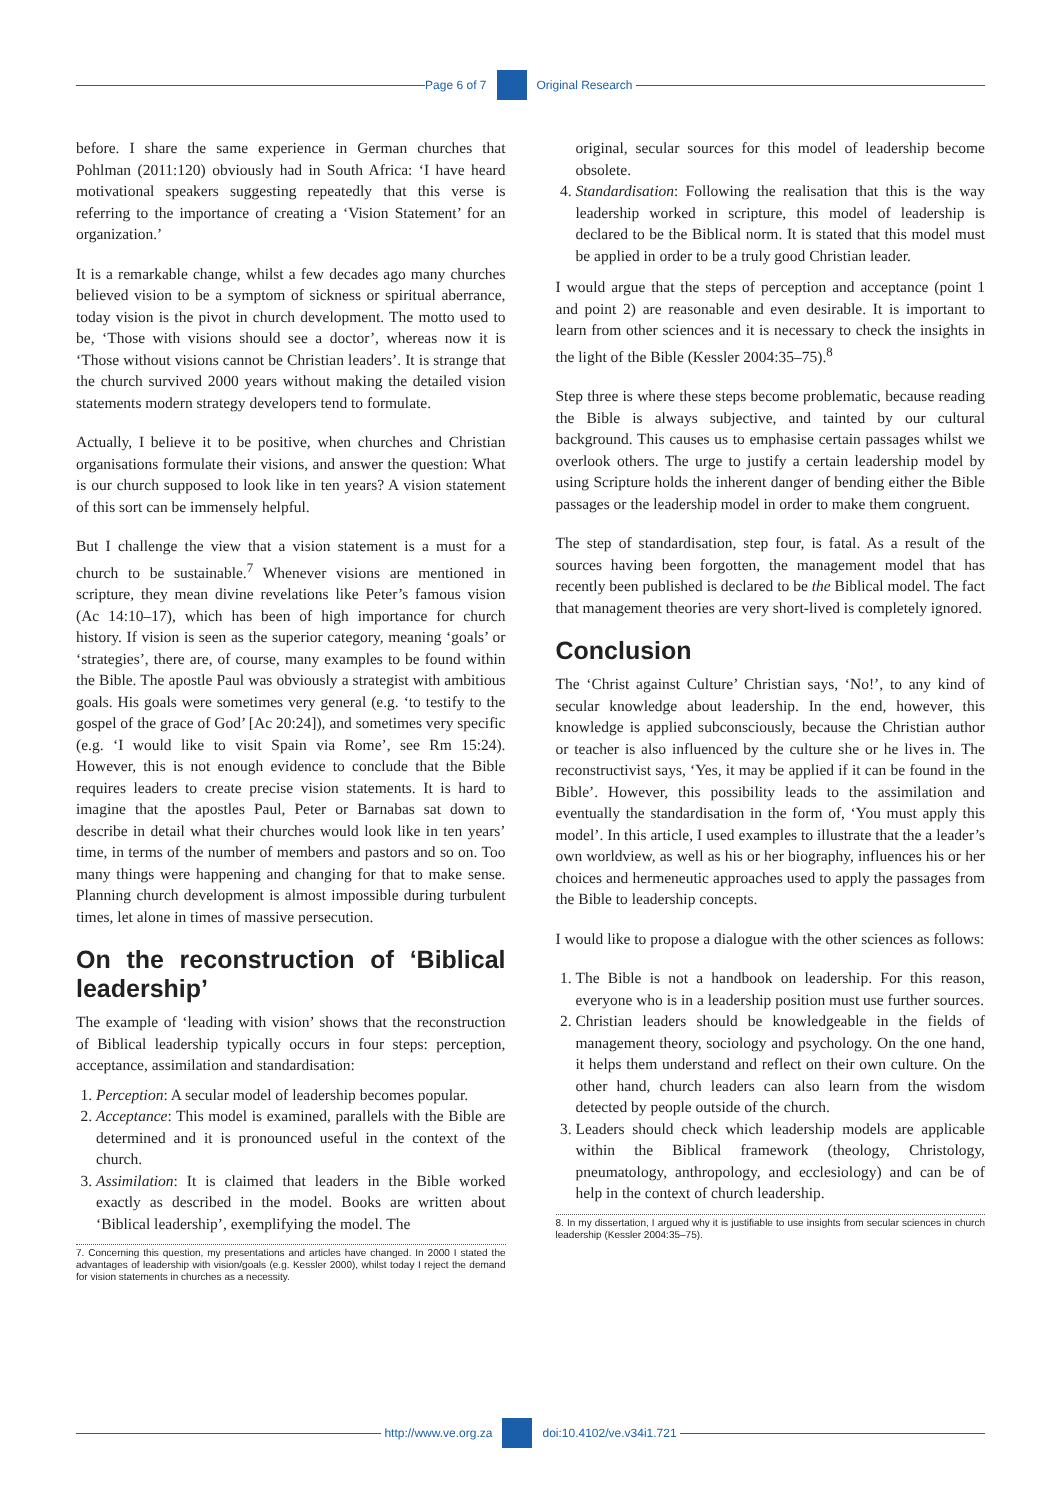Page 6 of 7 Original Research
before. I share the same experience in German churches that Pohlman (2011:120) obviously had in South Africa: ‘I have heard motivational speakers suggesting repeatedly that this verse is referring to the importance of creating a ‘Vision Statement’ for an organization.’
It is a remarkable change, whilst a few decades ago many churches believed vision to be a symptom of sickness or spiritual aberrance, today vision is the pivot in church development. The motto used to be, ‘Those with visions should see a doctor’, whereas now it is ‘Those without visions cannot be Christian leaders’. It is strange that the church survived 2000 years without making the detailed vision statements modern strategy developers tend to formulate.
Actually, I believe it to be positive, when churches and Christian organisations formulate their visions, and answer the question: What is our church supposed to look like in ten years? A vision statement of this sort can be immensely helpful.
But I challenge the view that a vision statement is a must for a church to be sustainable.<sup>7</sup> Whenever visions are mentioned in scripture, they mean divine revelations like Peter’s famous vision (Ac 14:10–17), which has been of high importance for church history. If vision is seen as the superior category, meaning ‘goals’ or ‘strategies’, there are, of course, many examples to be found within the Bible. The apostle Paul was obviously a strategist with ambitious goals. His goals were sometimes very general (e.g. ‘to testify to the gospel of the grace of God’ [Ac 20:24]), and sometimes very specific (e.g. ‘I would like to visit Spain via Rome’, see Rm 15:24). However, this is not enough evidence to conclude that the Bible requires leaders to create precise vision statements. It is hard to imagine that the apostles Paul, Peter or Barnabas sat down to describe in detail what their churches would look like in ten years’ time, in terms of the number of members and pastors and so on. Too many things were happening and changing for that to make sense. Planning church development is almost impossible during turbulent times, let alone in times of massive persecution.
On the reconstruction of ‘Biblical leadership’
The example of ‘leading with vision’ shows that the reconstruction of Biblical leadership typically occurs in four steps: perception, acceptance, assimilation and standardisation:
1. Perception: A secular model of leadership becomes popular.
2. Acceptance: This model is examined, parallels with the Bible are determined and it is pronounced useful in the context of the church.
3. Assimilation: It is claimed that leaders in the Bible worked exactly as described in the model. Books are written about ‘Biblical leadership’, exemplifying the model. The
7. Concerning this question, my presentations and articles have changed. In 2000 I stated the advantages of leadership with vision/goals (e.g. Kessler 2000), whilst today I reject the demand for vision statements in churches as a necessity.
original, secular sources for this model of leadership become obsolete.
4. Standardisation: Following the realisation that this is the way leadership worked in scripture, this model of leadership is declared to be the Biblical norm. It is stated that this model must be applied in order to be a truly good Christian leader.
I would argue that the steps of perception and acceptance (point 1 and point 2) are reasonable and even desirable. It is important to learn from other sciences and it is necessary to check the insights in the light of the Bible (Kessler 2004:35–75).<sup>8</sup>
Step three is where these steps become problematic, because reading the Bible is always subjective, and tainted by our cultural background. This causes us to emphasise certain passages whilst we overlook others. The urge to justify a certain leadership model by using Scripture holds the inherent danger of bending either the Bible passages or the leadership model in order to make them congruent.
The step of standardisation, step four, is fatal. As a result of the sources having been forgotten, the management model that has recently been published is declared to be the Biblical model. The fact that management theories are very short-lived is completely ignored.
Conclusion
The ‘Christ against Culture’ Christian says, ‘No!’, to any kind of secular knowledge about leadership. In the end, however, this knowledge is applied subconsciously, because the Christian author or teacher is also influenced by the culture she or he lives in. The reconstructivist says, ‘Yes, it may be applied if it can be found in the Bible’. However, this possibility leads to the assimilation and eventually the standardisation in the form of, ‘You must apply this model’. In this article, I used examples to illustrate that the a leader’s own worldview, as well as his or her biography, influences his or her choices and hermeneutic approaches used to apply the passages from the Bible to leadership concepts.
I would like to propose a dialogue with the other sciences as follows:
1. The Bible is not a handbook on leadership. For this reason, everyone who is in a leadership position must use further sources.
2. Christian leaders should be knowledgeable in the fields of management theory, sociology and psychology. On the one hand, it helps them understand and reflect on their own culture. On the other hand, church leaders can also learn from the wisdom detected by people outside of the church.
3. Leaders should check which leadership models are applicable within the Biblical framework (theology, Christology, pneumatology, anthropology, and ecclesiology) and can be of help in the context of church leadership.
8. In my dissertation, I argued why it is justifiable to use insights from secular sciences in church leadership (Kessler 2004:35–75).
http://www.ve.org.za doi:10.4102/ve.v34i1.721